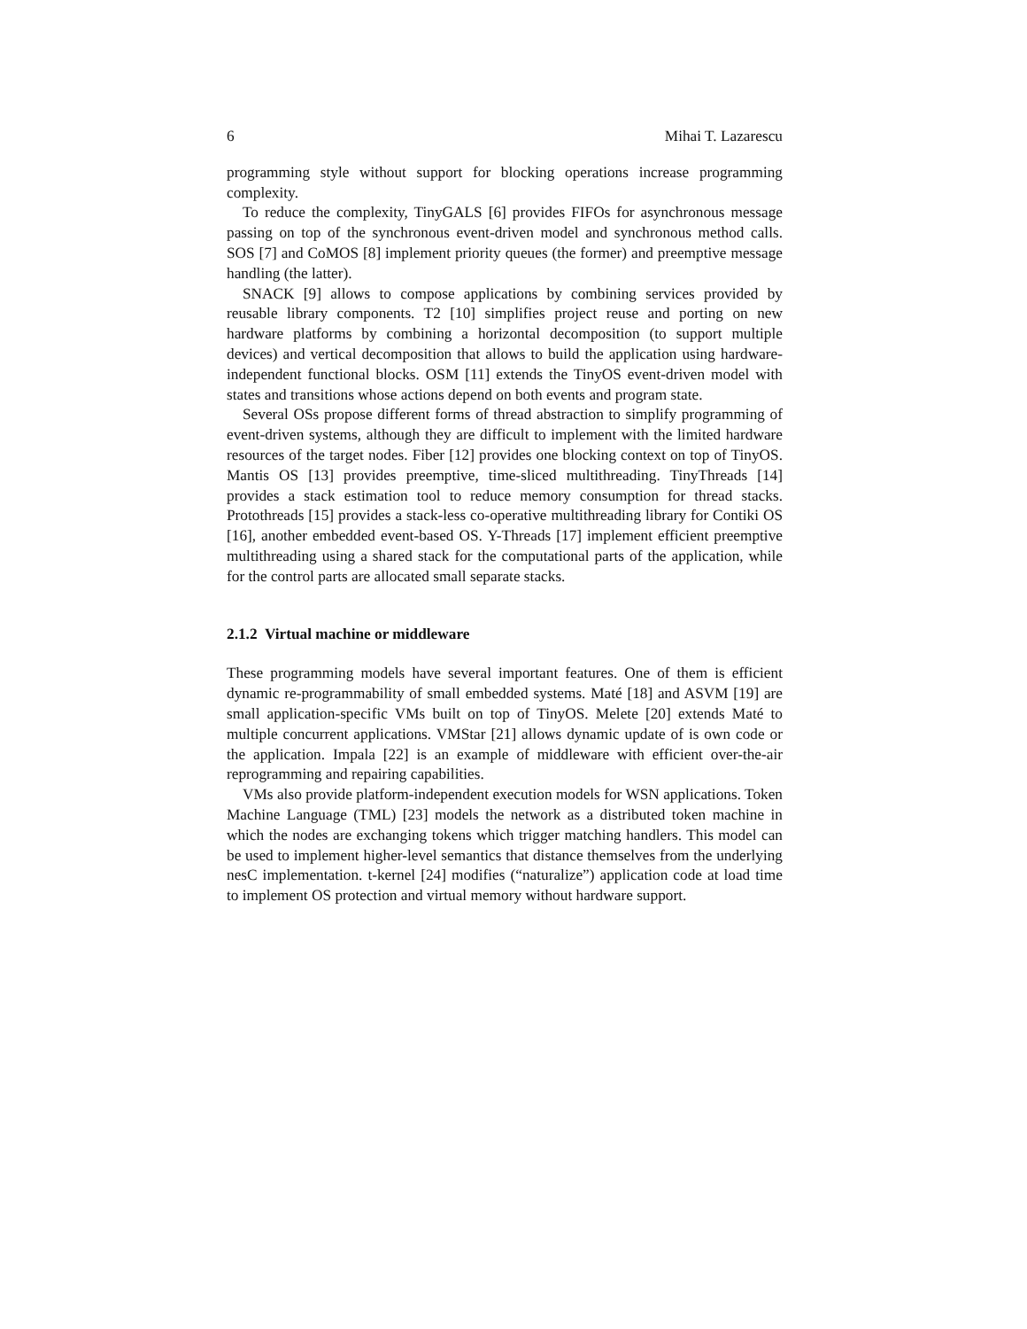6 Mihai T. Lazarescu
programming style without support for blocking operations increase programming complexity.
To reduce the complexity, TinyGALS [6] provides FIFOs for asynchronous message passing on top of the synchronous event-driven model and synchronous method calls. SOS [7] and CoMOS [8] implement priority queues (the former) and preemptive message handling (the latter).
SNACK [9] allows to compose applications by combining services provided by reusable library components. T2 [10] simplifies project reuse and porting on new hardware platforms by combining a horizontal decomposition (to support multiple devices) and vertical decomposition that allows to build the application using hardware-independent functional blocks. OSM [11] extends the TinyOS event-driven model with states and transitions whose actions depend on both events and program state.
Several OSs propose different forms of thread abstraction to simplify programming of event-driven systems, although they are difficult to implement with the limited hardware resources of the target nodes. Fiber [12] provides one blocking context on top of TinyOS. Mantis OS [13] provides preemptive, time-sliced multithreading. TinyThreads [14] provides a stack estimation tool to reduce memory consumption for thread stacks. Protothreads [15] provides a stack-less co-operative multithreading library for Contiki OS [16], another embedded event-based OS. Y-Threads [17] implement efficient preemptive multithreading using a shared stack for the computational parts of the application, while for the control parts are allocated small separate stacks.
2.1.2 Virtual machine or middleware
These programming models have several important features. One of them is efficient dynamic re-programmability of small embedded systems. Maté [18] and ASVM [19] are small application-specific VMs built on top of TinyOS. Melete [20] extends Maté to multiple concurrent applications. VMStar [21] allows dynamic update of is own code or the application. Impala [22] is an example of middleware with efficient over-the-air reprogramming and repairing capabilities.
VMs also provide platform-independent execution models for WSN applications. Token Machine Language (TML) [23] models the network as a distributed token machine in which the nodes are exchanging tokens which trigger matching handlers. This model can be used to implement higher-level semantics that distance themselves from the underlying nesC implementation. t-kernel [24] modifies (“naturalize”) application code at load time to implement OS protection and virtual memory without hardware support.